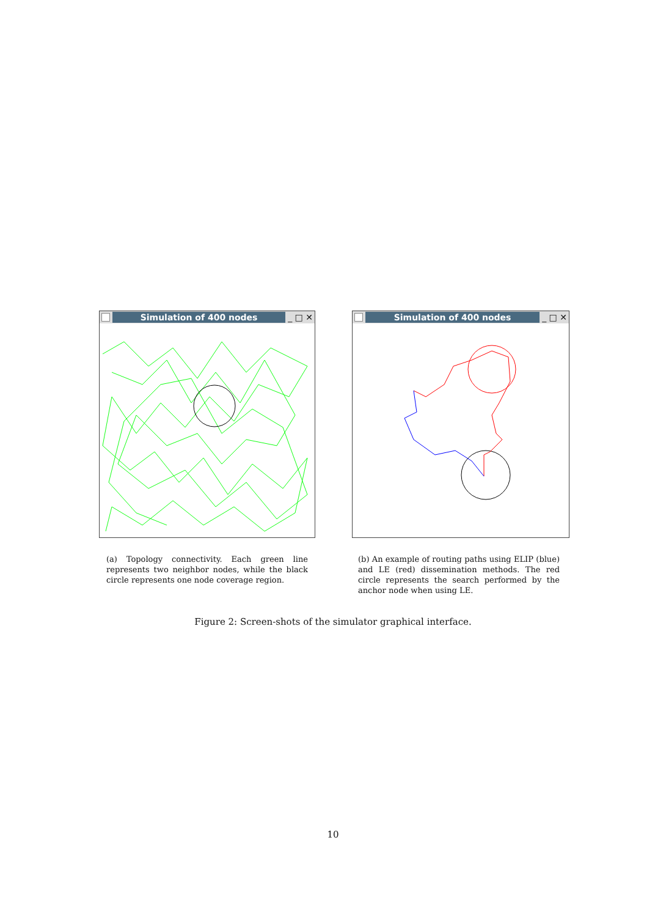Simulation of 400 nodes _ □ ✕
Simulation of 400 nodes _ □ ✕
(a) Topology connectivity. Each green line represents two neighbor nodes, while the black circle represents one node coverage region.
(b) An example of routing paths using ELIP (blue) and LE (red) dissemination methods. The red circle represents the search performed by the anchor node when using LE.
Figure 2: Screen-shots of the simulator graphical interface.
10